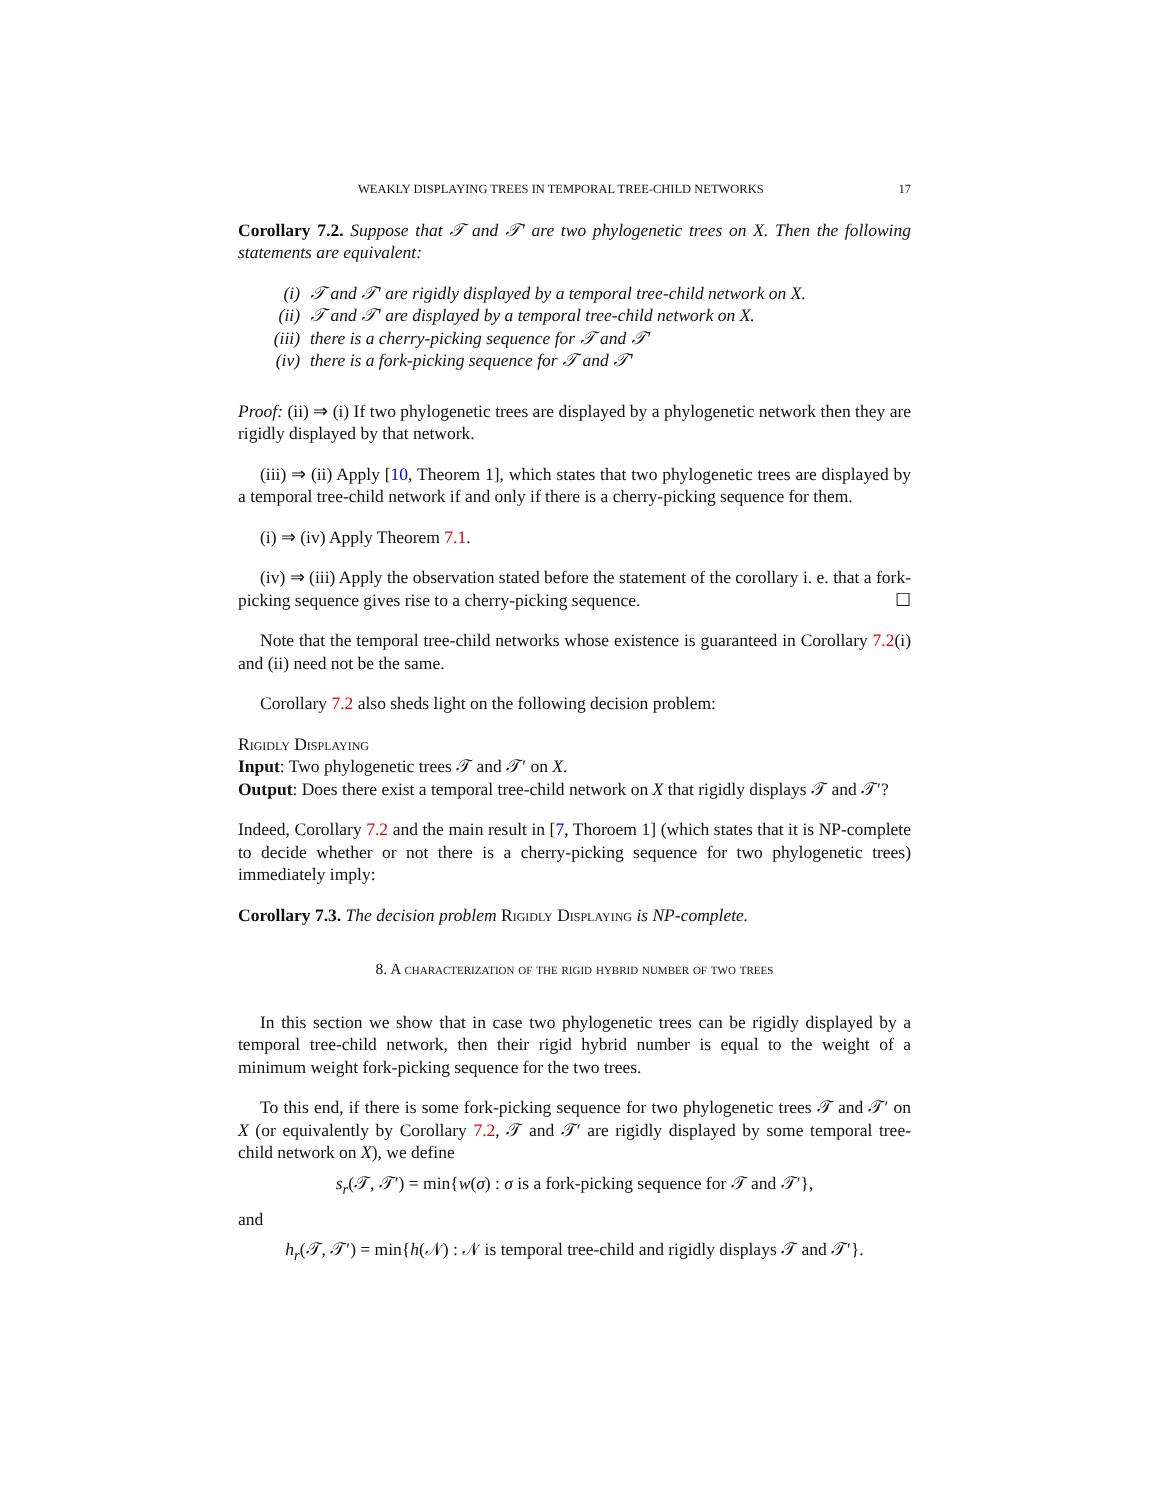WEAKLY DISPLAYING TREES IN TEMPORAL TREE-CHILD NETWORKS 17
Corollary 7.2. Suppose that 𝒯 and 𝒯′ are two phylogenetic trees on X. Then the following statements are equivalent:
(i) 𝒯 and 𝒯′ are rigidly displayed by a temporal tree-child network on X.
(ii) 𝒯 and 𝒯′ are displayed by a temporal tree-child network on X.
(iii) there is a cherry-picking sequence for 𝒯 and 𝒯′
(iv) there is a fork-picking sequence for 𝒯 and 𝒯′
Proof: (ii) ⇒ (i) If two phylogenetic trees are displayed by a phylogenetic network then they are rigidly displayed by that network.
(iii) ⇒ (ii) Apply [10, Theorem 1], which states that two phylogenetic trees are displayed by a temporal tree-child network if and only if there is a cherry-picking sequence for them.
(i) ⇒ (iv) Apply Theorem 7.1.
(iv) ⇒ (iii) Apply the observation stated before the statement of the corollary i. e. that a fork-picking sequence gives rise to a cherry-picking sequence. ☐
Note that the temporal tree-child networks whose existence is guaranteed in Corollary 7.2(i) and (ii) need not be the same.
Corollary 7.2 also sheds light on the following decision problem:
Rigidly Displaying
Input: Two phylogenetic trees 𝒯 and 𝒯′ on X.
Output: Does there exist a temporal tree-child network on X that rigidly displays 𝒯 and 𝒯′?
Indeed, Corollary 7.2 and the main result in [7, Thoroem 1] (which states that it is NP-complete to decide whether or not there is a cherry-picking sequence for two phylogenetic trees) immediately imply:
Corollary 7.3. The decision problem Rigidly Displaying is NP-complete.
8. A characterization of the rigid hybrid number of two trees
In this section we show that in case two phylogenetic trees can be rigidly displayed by a temporal tree-child network, then their rigid hybrid number is equal to the weight of a minimum weight fork-picking sequence for the two trees.
To this end, if there is some fork-picking sequence for two phylogenetic trees 𝒯 and 𝒯′ on X (or equivalently by Corollary 7.2, 𝒯 and 𝒯′ are rigidly displayed by some temporal tree-child network on X), we define
s<sub>r</sub>(𝒯, 𝒯′) = min{w(σ) : σ is a fork-picking sequence for 𝒯 and 𝒯′},
and
h<sub>r</sub>(𝒯, 𝒯′) = min{h(𝒩) : 𝒩 is temporal tree-child and rigidly displays 𝒯 and 𝒯′}.